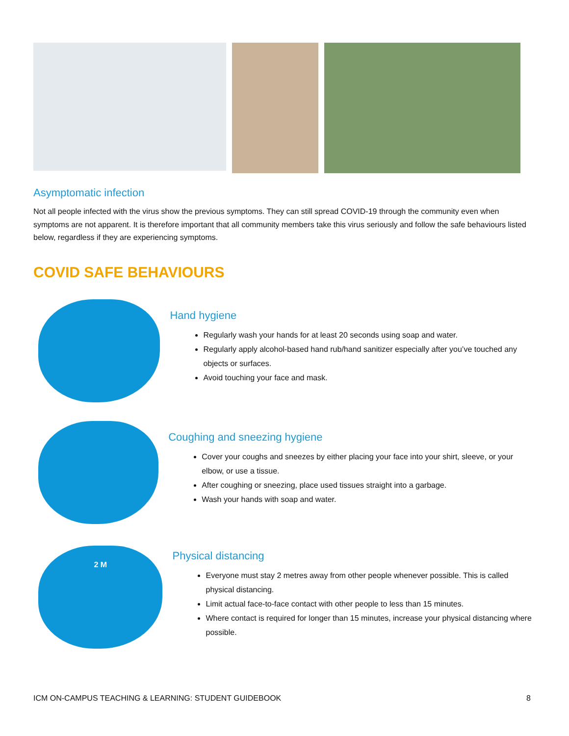Asymptomatic infection
Not all people infected with the virus show the previous symptoms. They can still spread COVID-19 through the community even when symptoms are not apparent. It is therefore important that all community members take this virus seriously and follow the safe behaviours listed below, regardless if they are experiencing symptoms.
COVID SAFE BEHAVIOURS
Hand hygiene
Regularly wash your hands for at least 20 seconds using soap and water.
Regularly apply alcohol-based hand rub/hand sanitizer especially after you’ve touched any objects or surfaces.
Avoid touching your face and mask.
Coughing and sneezing hygiene
Cover your coughs and sneezes by either placing your face into your shirt, sleeve, or your elbow, or use a tissue.
After coughing or sneezing, place used tissues straight into a garbage.
Wash your hands with soap and water.
2 M
Physical distancing
Everyone must stay 2 metres away from other people whenever possible. This is called physical distancing.
Limit actual face-to-face contact with other people to less than 15 minutes.
Where contact is required for longer than 15 minutes, increase your physical distancing where possible.
ICM ON-CAMPUS TEACHING & LEARNING: STUDENT GUIDEBOOK 8